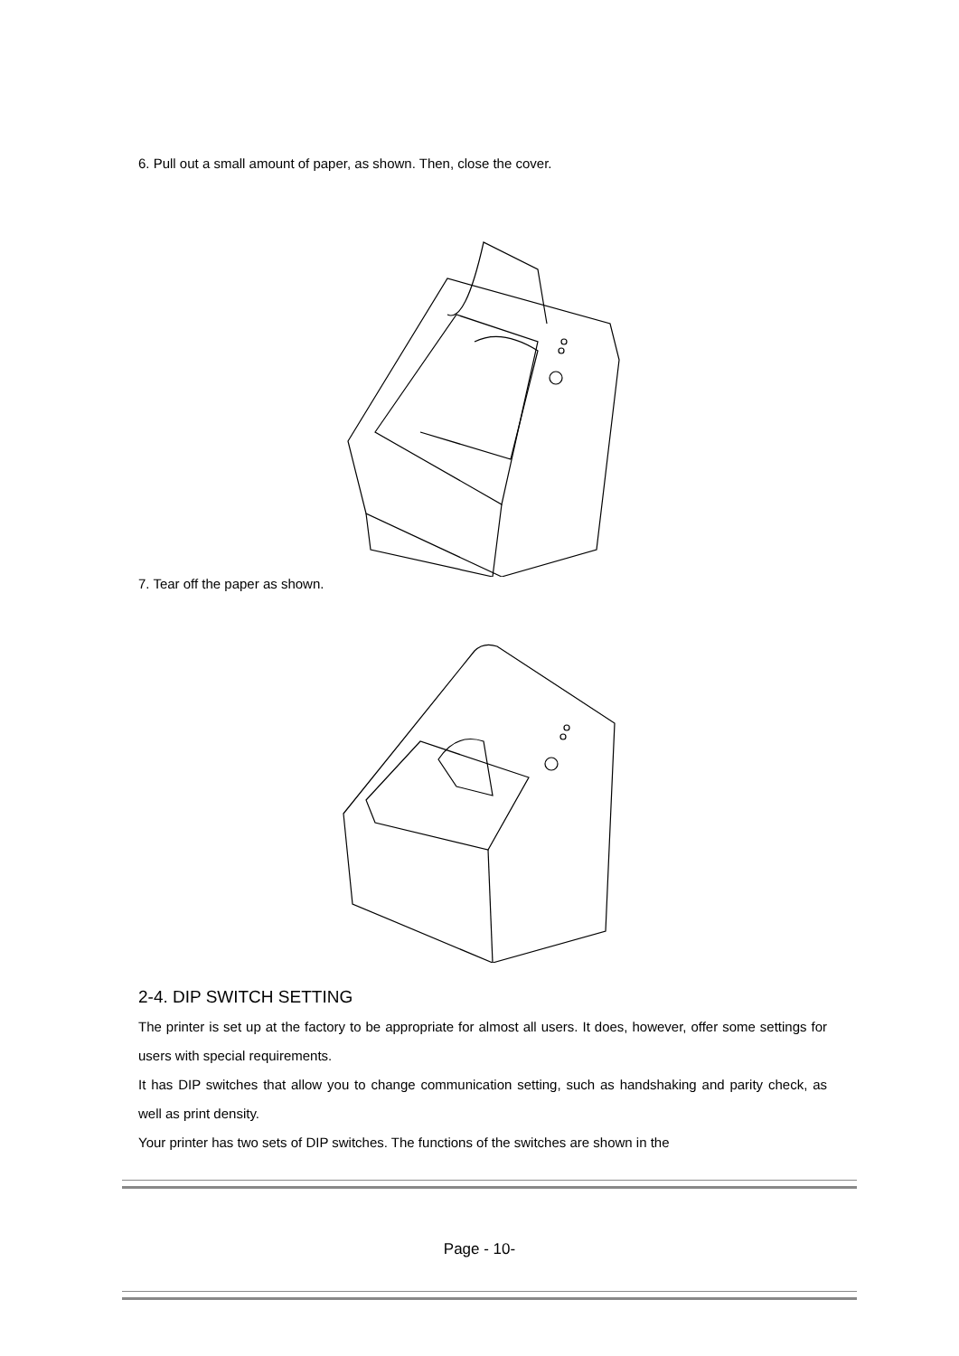6. Pull out a small amount of paper, as shown. Then, close the cover.
7. Tear off the paper as shown.
2-4. DIP SWITCH SETTING
The printer is set up at the factory to be appropriate for almost all users. It does, however, offer some settings for users with special requirements.
It has DIP switches that allow you to change communication setting, such as handshaking and parity check, as well as print density.
Your printer has two sets of DIP switches. The functions of the switches are shown in the
Page - 10-